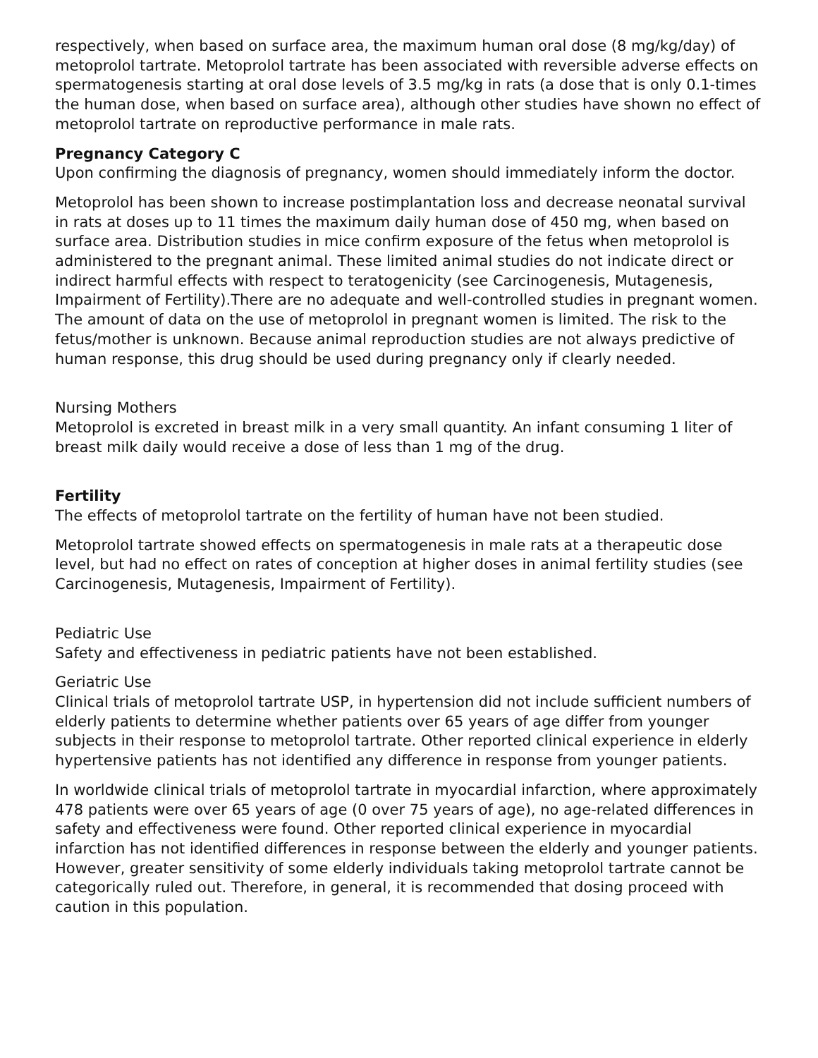respectively, when based on surface area, the maximum human oral dose (8 mg/kg/day) of metoprolol tartrate. Metoprolol tartrate has been associated with reversible adverse effects on spermatogenesis starting at oral dose levels of 3.5 mg/kg in rats (a dose that is only 0.1-times the human dose, when based on surface area), although other studies have shown no effect of metoprolol tartrate on reproductive performance in male rats.
Pregnancy Category C
Upon confirming the diagnosis of pregnancy, women should immediately inform the doctor.
Metoprolol has been shown to increase postimplantation loss and decrease neonatal survival
in rats at doses up to 11 times the maximum daily human dose of 450 mg, when based on surface area. Distribution studies in mice confirm exposure of the fetus when metoprolol is administered to the pregnant animal. These limited animal studies do not indicate direct or indirect harmful effects with respect to teratogenicity (see Carcinogenesis, Mutagenesis, Impairment of Fertility).There are no adequate and well-controlled studies in pregnant women. The amount of data on the use of metoprolol in pregnant women is limited. The risk to the fetus/mother is unknown. Because animal reproduction studies are not always predictive of human response, this drug should be used during pregnancy only if clearly needed.
Nursing Mothers
Metoprolol is excreted in breast milk in a very small quantity. An infant consuming 1 liter of breast milk daily would receive a dose of less than 1 mg of the drug.
Fertility
The effects of metoprolol tartrate on the fertility of human have not been studied.
Metoprolol tartrate showed effects on spermatogenesis in male rats at a therapeutic dose level, but had no effect on rates of conception at higher doses in animal fertility studies (see Carcinogenesis, Mutagenesis, Impairment of Fertility).
Pediatric Use
Safety and effectiveness in pediatric patients have not been established.
Geriatric Use
Clinical trials of metoprolol tartrate USP, in hypertension did not include sufficient numbers of elderly patients to determine whether patients over 65 years of age differ from younger subjects in their response to metoprolol tartrate. Other reported clinical experience in elderly hypertensive patients has not identified any difference in response from younger patients.
In worldwide clinical trials of metoprolol tartrate in myocardial infarction, where approximately 478 patients were over 65 years of age (0 over 75 years of age), no age-related differences in safety and effectiveness were found. Other reported clinical experience in myocardial infarction has not identified differences in response between the elderly and younger patients. However, greater sensitivity of some elderly individuals taking metoprolol tartrate cannot be categorically ruled out. Therefore, in general, it is recommended that dosing proceed with caution in this population.